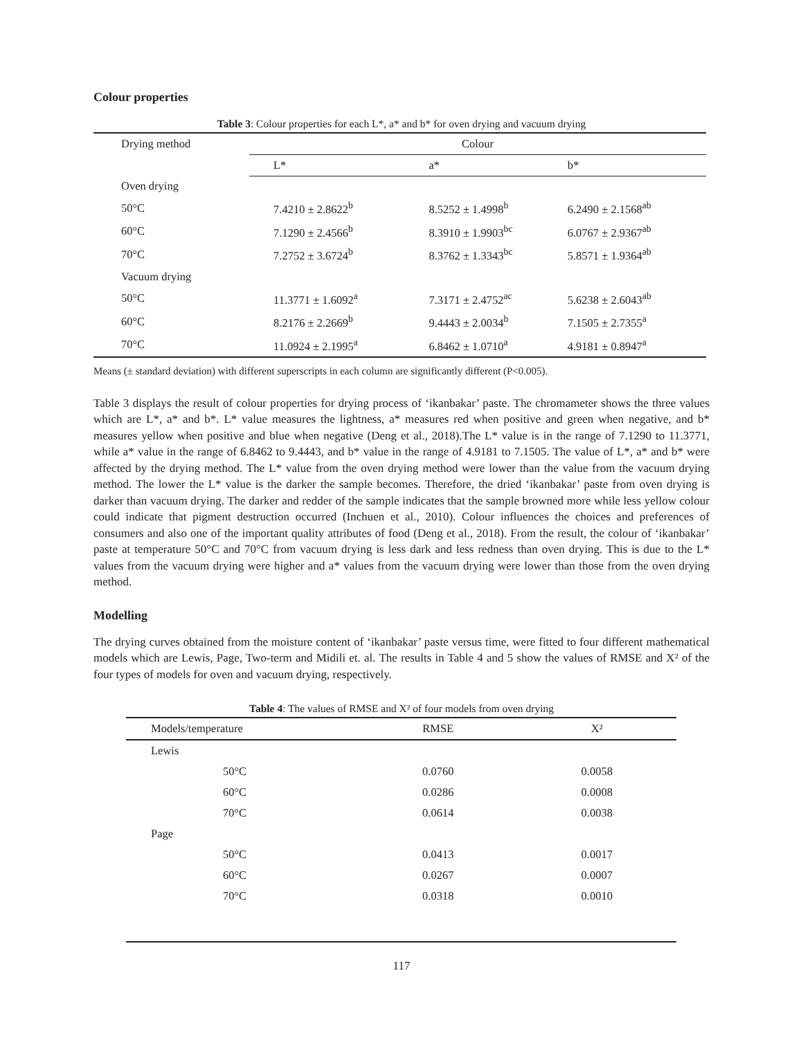Colour properties
Table 3: Colour properties for each L*, a* and b* for oven drying and vacuum drying
| Drying method | Colour | | |
| --- | --- | --- | --- |
| | L* | a* | b* |
| Oven drying | | | |
| 50°C | 7.4210 ± 2.8622<sup>b</sup> | 8.5252 ± 1.4998<sup>b</sup> | 6.2490 ± 2.1568<sup>ab</sup> |
| 60°C | 7.1290 ± 2.4566<sup>b</sup> | 8.3910 ± 1.9903<sup>bc</sup> | 6.0767 ± 2.9367<sup>ab</sup> |
| 70°C | 7.2752 ± 3.6724<sup>b</sup> | 8.3762 ± 1.3343<sup>bc</sup> | 5.8571 ± 1.9364<sup>ab</sup> |
| Vacuum drying | | | |
| 50°C | 11.3771 ± 1.6092<sup>a</sup> | 7.3171 ± 2.4752<sup>ac</sup> | 5.6238 ± 2.6043<sup>ab</sup> |
| 60°C | 8.2176 ± 2.2669<sup>b</sup> | 9.4443 ± 2.0034<sup>b</sup> | 7.1505 ± 2.7355<sup>a</sup> |
| 70°C | 11.0924 ± 2.1995<sup>a</sup> | 6.8462 ± 1.0710<sup>a</sup> | 4.9181 ± 0.8947<sup>a</sup> |
Means (± standard deviation) with different superscripts in each column are significantly different (P<0.005).
Table 3 displays the result of colour properties for drying process of ‘ikanbakar’ paste. The chromameter shows the three values which are L*, a* and b*. L* value measures the lightness, a* measures red when positive and green when negative, and b* measures yellow when positive and blue when negative (Deng et al., 2018).The L* value is in the range of 7.1290 to 11.3771, while a* value in the range of 6.8462 to 9.4443, and b* value in the range of 4.9181 to 7.1505. The value of L*, a* and b* were affected by the drying method. The L* value from the oven drying method were lower than the value from the vacuum drying method. The lower the L* value is the darker the sample becomes. Therefore, the dried ‘ikanbakar’ paste from oven drying is darker than vacuum drying. The darker and redder of the sample indicates that the sample browned more while less yellow colour could indicate that pigment destruction occurred (Inchuen et al., 2010). Colour influences the choices and preferences of consumers and also one of the important quality attributes of food (Deng et al., 2018). From the result, the colour of ‘ikanbakar’ paste at temperature 50°C and 70°C from vacuum drying is less dark and less redness than oven drying. This is due to the L* values from the vacuum drying were higher and a* values from the vacuum drying were lower than those from the oven drying method.
Modelling
The drying curves obtained from the moisture content of ‘ikanbakar’ paste versus time, were fitted to four different mathematical models which are Lewis, Page, Two-term and Midili et. al. The results in Table 4 and 5 show the values of RMSE and X² of the four types of models for oven and vacuum drying, respectively.
Table 4: The values of RMSE and X² of four models from oven drying
| Models/temperature | RMSE | X² |
| --- | --- | --- |
| Lewis | | |
| 50°C | 0.0760 | 0.0058 |
| 60°C | 0.0286 | 0.0008 |
| 70°C | 0.0614 | 0.0038 |
| Page | | |
| 50°C | 0.0413 | 0.0017 |
| 60°C | 0.0267 | 0.0007 |
| 70°C | 0.0318 | 0.0010 |
117